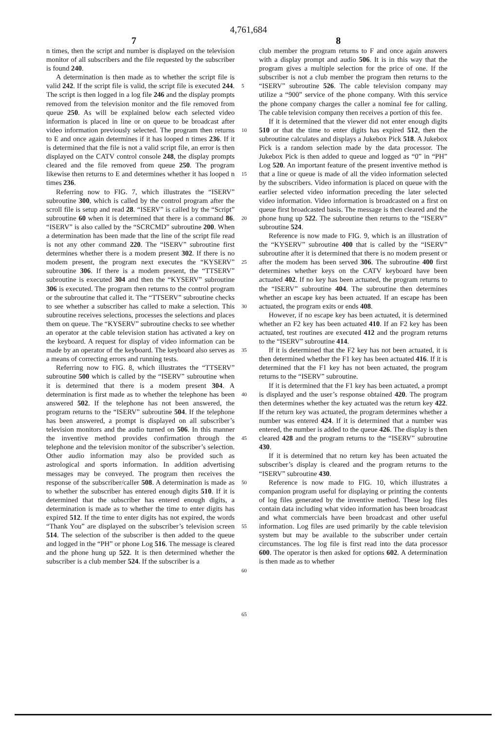4,761,684
7 8
n times, then the script and number is displayed on the television monitor of all subscribers and the file requested by the subscriber is found 240.
A determination is then made as to whether the script file is valid 242. If the script file is valid, the script file is executed 244. The script is then logged in a log file 246 and the display prompts removed from the television monitor and the file removed from queue 250. As will be explained below each selected video information is placed in line or on queue to be broadcast after video information previously selected. The program then returns to E and once again determines if it has looped n times 236. If it is determined that the file is not a valid script file, an error is then displayed on the CATV control console 248, the display prompts cleared and the file removed from queue 250. The program likewise then returns to E and determines whether it has looped n times 236.
Referring now to FIG. 7, which illustrates the “ISERV” subroutine 300, which is called by the control program after the scroll file is setup and read 28. “ISERV” is called by the “Script” subroutine 60 when it is determined that there is a command 86. “ISERV” is also called by the “SCRCMD” subroutine 200. When a determination has been made that the line of the script file read is not any other command 220. The “ISERV” subroutine first determines whether there is a modem present 302. If there is no modem present, the program next executes the “KYSERV” subroutine 306. If there is a modem present, the “TTSERV” subroutine is executed 304 and then the “KYSERV” subroutine 306 is executed. The program then returns to the control program or the subroutine that called it. The “TTSERV” subroutine checks to see whether a subscriber has called to make a selection. This subroutine receives selections, processes the selections and places them on queue. The “KYSERV” subroutine checks to see whether an operator at the cable television station has activated a key on the keyboard. A request for display of video information can be made by an operator of the keyboard. The keyboard also serves as a means of correcting errors and running tests.
Referring now to FIG. 8, which illustrates the “TTSERV” subroutine 500 which is called by the “ISERV” subroutine when it is determined that there is a modem present 304. A determination is first made as to whether the telephone has been answered 502. If the telephone has not been answered, the program returns to the “ISERV” subroutine 504. If the telephone has been answered, a prompt is displayed on all subscriber’s television monitors and the audio turned on 506. In this manner the inventive method provides confirmation through the telephone and the television monitor of the subscriber’s selection. Other audio information may also be provided such as astrological and sports information. In addition advertising messages may be conveyed. The program then receives the response of the subscriber/caller 508. A determination is made as to whether the subscriber has entered enough digits 510. If it is determined that the subscriber has entered enough digits, a determination is made as to whether the time to enter digits has expired 512. If the time to enter digits has not expired, the words “Thank You” are displayed on the subscriber’s television screen 514. The selection of the subscriber is then added to the queue and logged in the “PH” or phone Log 516. The message is cleared and the phone hung up 522. It is then determined whether the subscriber is a club member 524. If the subscriber is a
5
10
15
20
25
30
35
40
45
50
55
60
65
club member the program returns to F and once again answers with a display prompt and audio 506. It is in this way that the program gives a multiple selection for the price of one. If the subscriber is not a club member the program then returns to the “ISERV” subroutine 526. The cable television company may utilize a “900” service of the phone company. With this service the phone company charges the caller a nominal fee for calling. The cable television company then receives a portion of this fee.
If it is determined that the viewer did not enter enough digits 510 or that the time to enter digits has expired 512, then the subroutine calculates and displays a Jukebox Pick 518. A Jukebox Pick is a random selection made by the data processor. The Jukebox Pick is then added to queue and logged as “0” in “PH” Log 520. An important feature of the present inventive method is that a line or queue is made of all the video information selected by the subscribers. Video information is placed on queue with the earlier selected video information preceding the later selected video information. Video information is broadcasted on a first on queue first broadcasted basis. The message is then cleared and the phone hung up 522. The subroutine then returns to the “ISERV” subroutine 524.
Reference is now made to FIG. 9, which is an illustration of the “KYSERV” subroutine 400 that is called by the “ISERV” subroutine after it is determined that there is no modem present or after the modem has been served 306. The subroutine 400 first determines whether keys on the CATV keyboard have been actuated 402. If no key has been actuated, the program returns to the “ISERV” subroutine 404. The subroutine then determines whether an escape key has been actuated. If an escape has been actuated, the program exits or ends 408.
However, if no escape key has been actuated, it is determined whether an F2 key has been actuated 410. If an F2 key has been actuated, test routines are executed 412 and the program returns to the “ISERV” subroutine 414.
If it is determined that the F2 key has not been actuated, it is then determined whether the F1 key has been actuated 416. If it is determined that the F1 key has not been actuated, the program returns to the “ISERV” subroutine.
If it is determined that the F1 key has been actuated, a prompt is displayed and the user’s response obtained 420. The program then determines whether the key actuated was the return key 422. If the return key was actuated, the program determines whether a number was entered 424. If it is determined that a number was entered, the number is added to the queue 426. The display is then cleared 428 and the program returns to the “ISERV” subroutine 430.
If it is determined that no return key has been actuated the subscriber’s display is cleared and the program returns to the “ISERV” subroutine 430.
Reference is now made to FIG. 10, which illustrates a companion program useful for displaying or printing the contents of log files generated by the inventive method. These log files contain data including what video information has been broadcast and what commercials have been broadcast and other useful information. Log files are used primarily by the cable television system but may be available to the subscriber under certain circumstances. The log file is first read into the data processor 600. The operator is then asked for options 602. A determination is then made as to whether